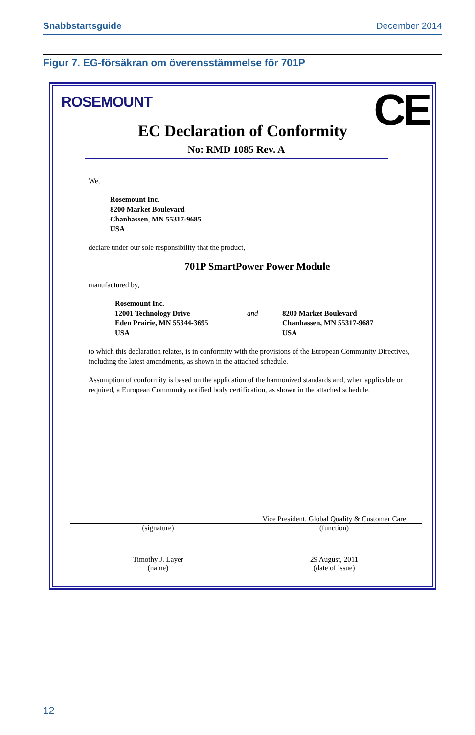Snabbstartsguide December 2014
Figur 7. EG-försäkran om överensstämmelse för 701P
ROSEMOUNT CE EC Declaration of Conformity
No: RMD 1085 Rev. A
We,
Rosemount Inc.
8200 Market Boulevard
Chanhassen, MN 55317-9685
USA
declare under our sole responsibility that the product,
701P SmartPower Power Module
manufactured by,
Rosemount Inc.
12001 Technology Drive
Eden Prairie, MN 55344-3695
USA
and
8200 Market Boulevard
Chanhassen, MN 55317-9687
USA
to which this declaration relates, is in conformity with the provisions of the European Community Directives, including the latest amendments, as shown in the attached schedule.
Assumption of conformity is based on the application of the harmonized standards and, when applicable or required, a European Community notified body certification, as shown in the attached schedule.
(signature) Vice President, Global Quality & Customer Care
(function)
Timothy J. Layer
(name)
29 August, 2011
(date of issue)
12